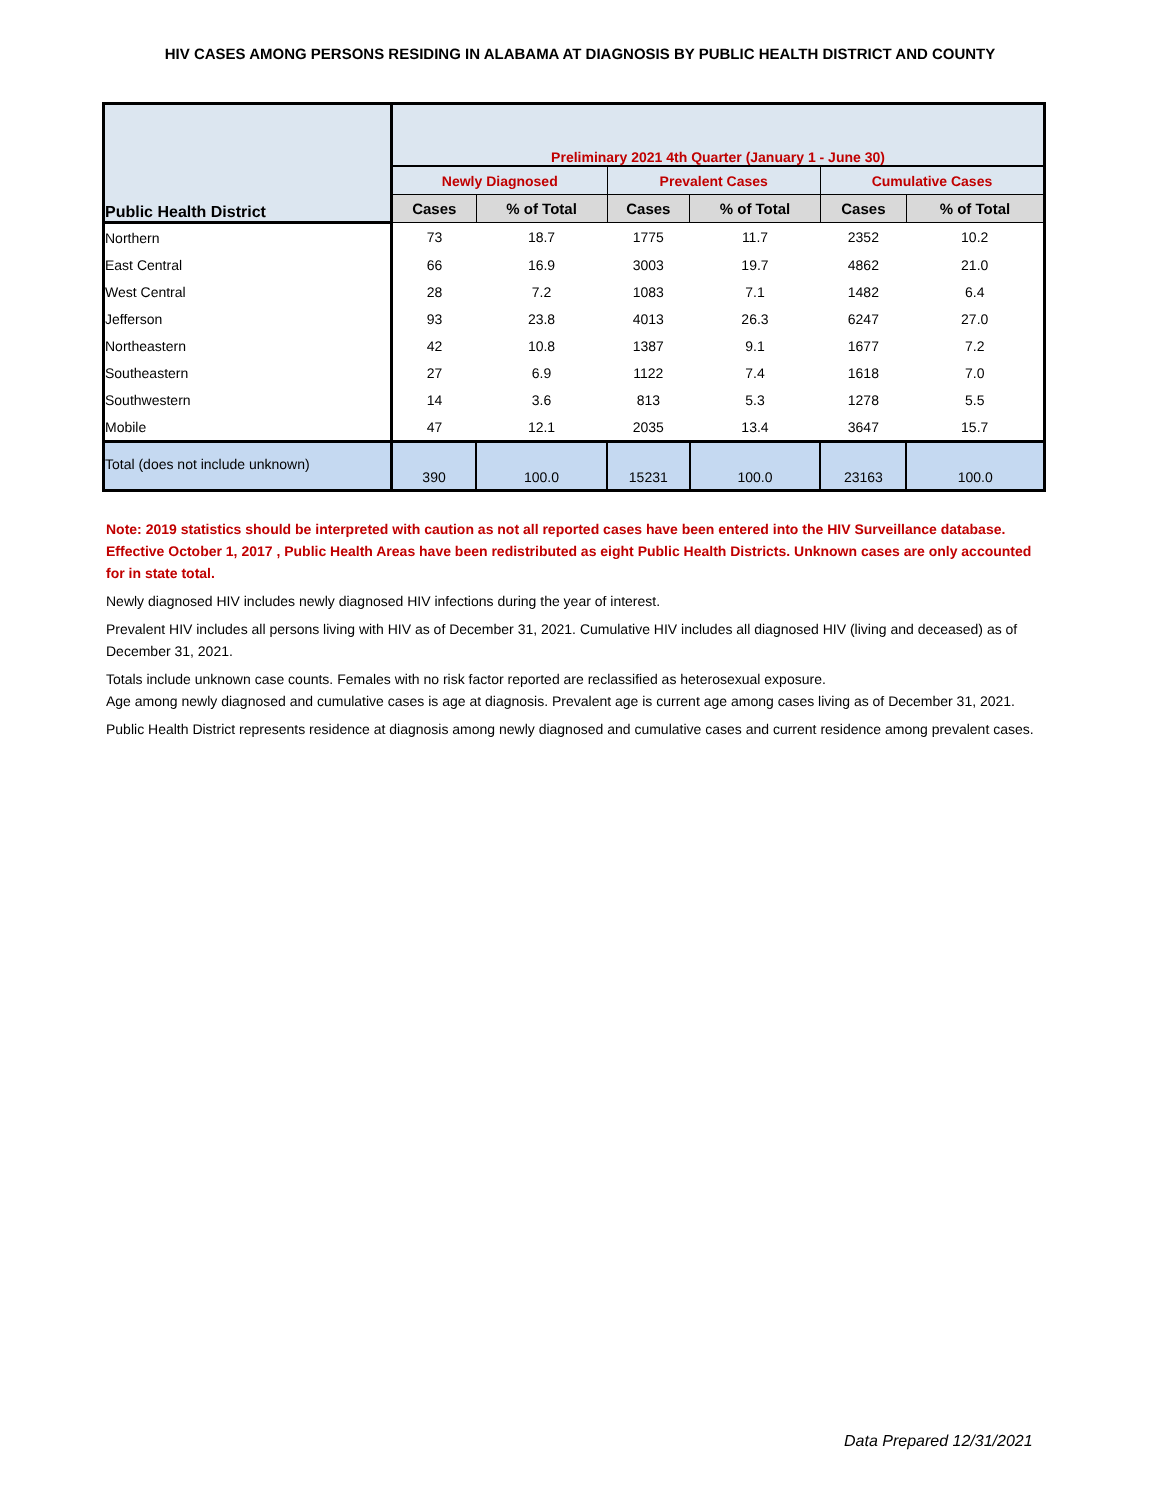HIV CASES AMONG PERSONS RESIDING IN ALABAMA AT DIAGNOSIS BY PUBLIC HEALTH DISTRICT AND COUNTY
| Public Health District | Preliminary 2021 4th Quarter (January 1 - June 30) | | | | | |
| --- | --- | --- | --- | --- | --- | --- |
| | Newly Diagnosed | | Prevalent Cases | | Cumulative Cases | |
| | Cases | % of Total | Cases | % of Total | Cases | % of Total |
| Northern | 73 | 18.7 | 1775 | 11.7 | 2352 | 10.2 |
| East Central | 66 | 16.9 | 3003 | 19.7 | 4862 | 21.0 |
| West Central | 28 | 7.2 | 1083 | 7.1 | 1482 | 6.4 |
| Jefferson | 93 | 23.8 | 4013 | 26.3 | 6247 | 27.0 |
| Northeastern | 42 | 10.8 | 1387 | 9.1 | 1677 | 7.2 |
| Southeastern | 27 | 6.9 | 1122 | 7.4 | 1618 | 7.0 |
| Southwestern | 14 | 3.6 | 813 | 5.3 | 1278 | 5.5 |
| Mobile | 47 | 12.1 | 2035 | 13.4 | 3647 | 15.7 |
| Total (does not include unknown) | 390 | 100.0 | 15231 | 100.0 | 23163 | 100.0 |
Note: 2019 statistics should be interpreted with caution as not all reported cases have been entered into the HIV Surveillance database. Effective October 1, 2017 , Public Health Areas have been redistributed as eight Public Health Districts. Unknown cases are only accounted for in state total.
Newly diagnosed HIV includes newly diagnosed HIV infections during the year of interest.
Prevalent HIV includes all persons living with HIV as of December 31, 2021. Cumulative HIV includes all diagnosed HIV (living and deceased) as of December 31, 2021.
Totals include unknown case counts. Females with no risk factor reported are reclassified as heterosexual exposure.
Age among newly diagnosed and cumulative cases is age at diagnosis. Prevalent age is current age among cases living as of December 31, 2021.
Public Health District represents residence at diagnosis among newly diagnosed and cumulative cases and current residence among prevalent cases.
Data Prepared 12/31/2021